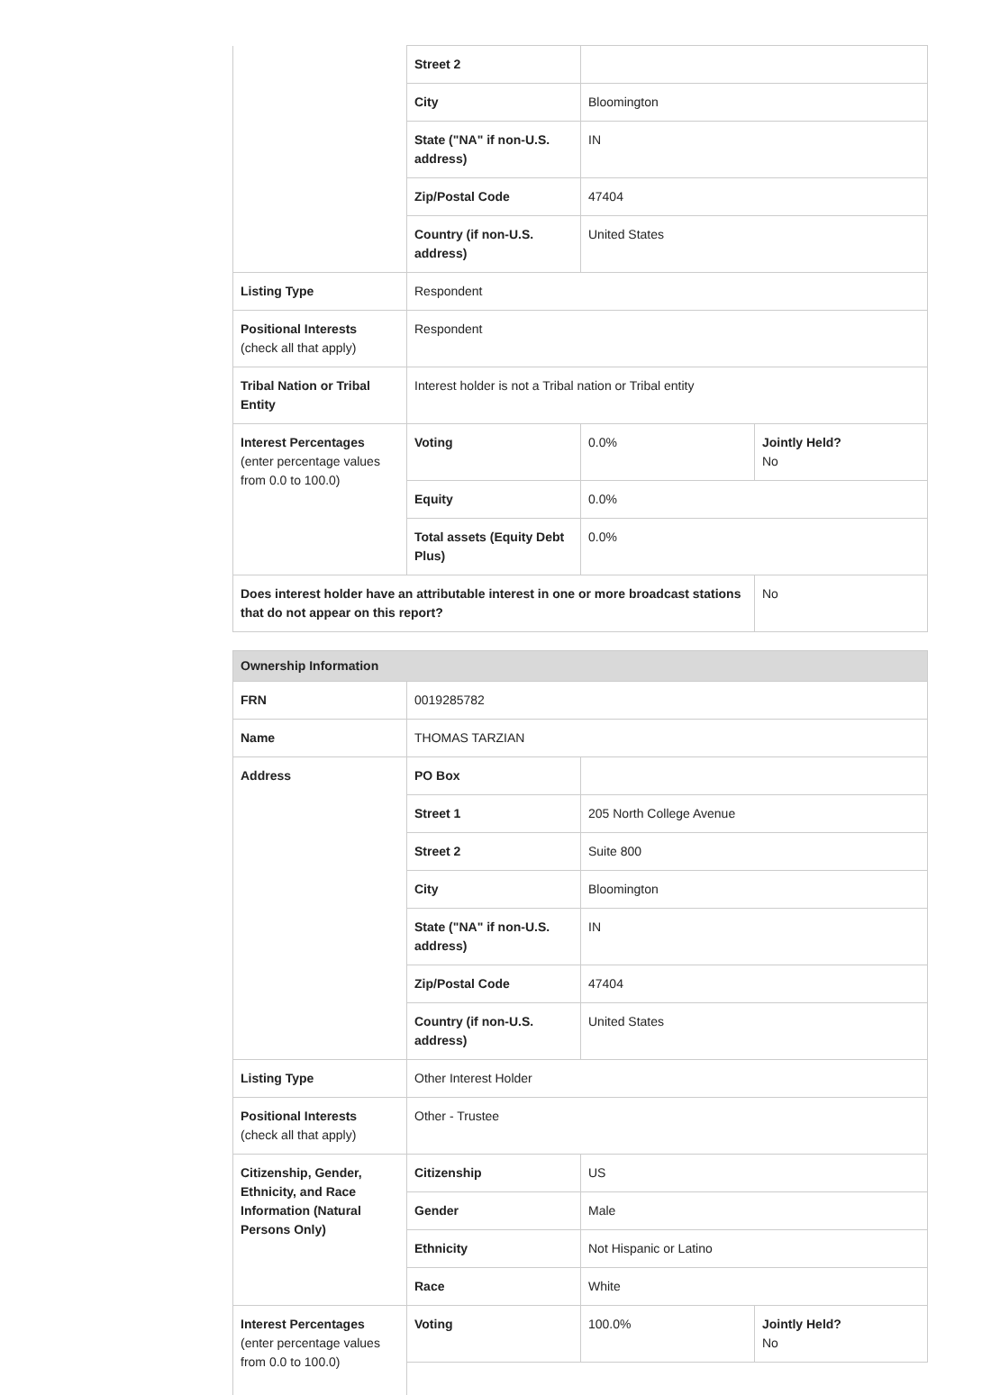| | Street 2 | | |
| | City | Bloomington | |
| | State ("NA" if non-U.S. address) | IN | |
| | Zip/Postal Code | 47404 | |
| | Country (if non-U.S. address) | United States | |
| Listing Type | Respondent | | |
| Positional Interests (check all that apply) | Respondent | | |
| Tribal Nation or Tribal Entity | Interest holder is not a Tribal nation or Tribal entity | | |
| Interest Percentages (enter percentage values from 0.0 to 100.0) | Voting | 0.0% | Jointly Held? No |
| | Equity | 0.0% | |
| | Total assets (Equity Debt Plus) | 0.0% | |
| Does interest holder have an attributable interest in one or more broadcast stations that do not appear on this report? | | | No |
| Ownership Information | | | |
| FRN | 0019285782 | | |
| Name | THOMAS TARZIAN | | |
| Address | PO Box | | |
| | Street 1 | 205 North College Avenue | |
| | Street 2 | Suite 800 | |
| | City | Bloomington | |
| | State ("NA" if non-U.S. address) | IN | |
| | Zip/Postal Code | 47404 | |
| | Country (if non-U.S. address) | United States | |
| Listing Type | Other Interest Holder | | |
| Positional Interests (check all that apply) | Other - Trustee | | |
| Citizenship, Gender, Ethnicity, and Race Information (Natural Persons Only) | Citizenship | US | |
| | Gender | Male | |
| | Ethnicity | Not Hispanic or Latino | |
| | Race | White | |
| Interest Percentages (enter percentage values from 0.0 to 100.0) | Voting | 100.0% | Jointly Held? No |